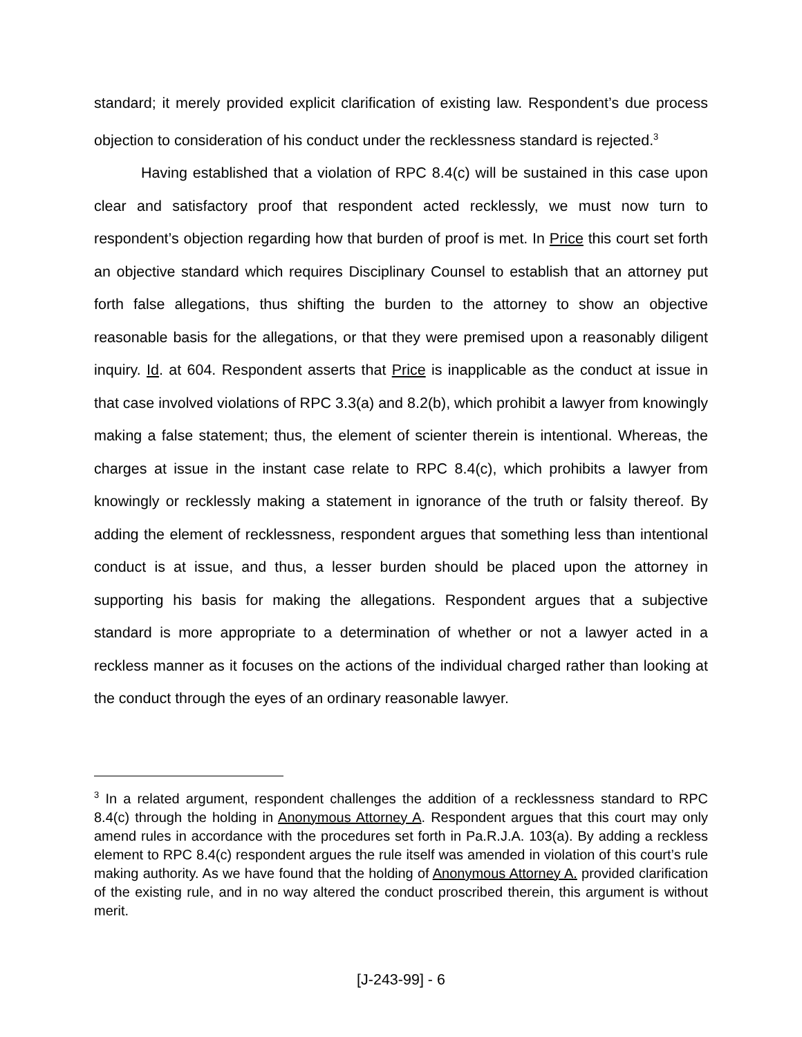standard; it merely provided explicit clarification of existing law. Respondent’s due process objection to consideration of his conduct under the recklessness standard is rejected.<sup>3</sup>
Having established that a violation of RPC 8.4(c) will be sustained in this case upon clear and satisfactory proof that respondent acted recklessly, we must now turn to respondent’s objection regarding how that burden of proof is met. In Price this court set forth an objective standard which requires Disciplinary Counsel to establish that an attorney put forth false allegations, thus shifting the burden to the attorney to show an objective reasonable basis for the allegations, or that they were premised upon a reasonably diligent inquiry. Id. at 604. Respondent asserts that Price is inapplicable as the conduct at issue in that case involved violations of RPC 3.3(a) and 8.2(b), which prohibit a lawyer from knowingly making a false statement; thus, the element of scienter therein is intentional. Whereas, the charges at issue in the instant case relate to RPC 8.4(c), which prohibits a lawyer from knowingly or recklessly making a statement in ignorance of the truth or falsity thereof. By adding the element of recklessness, respondent argues that something less than intentional conduct is at issue, and thus, a lesser burden should be placed upon the attorney in supporting his basis for making the allegations. Respondent argues that a subjective standard is more appropriate to a determination of whether or not a lawyer acted in a reckless manner as it focuses on the actions of the individual charged rather than looking at the conduct through the eyes of an ordinary reasonable lawyer.
<sup>3</sup> In a related argument, respondent challenges the addition of a recklessness standard to RPC 8.4(c) through the holding in Anonymous Attorney A. Respondent argues that this court may only amend rules in accordance with the procedures set forth in Pa.R.J.A. 103(a). By adding a reckless element to RPC 8.4(c) respondent argues the rule itself was amended in violation of this court’s rule making authority. As we have found that the holding of Anonymous Attorney A. provided clarification of the existing rule, and in no way altered the conduct proscribed therein, this argument is without merit.
[J-243-99] - 6